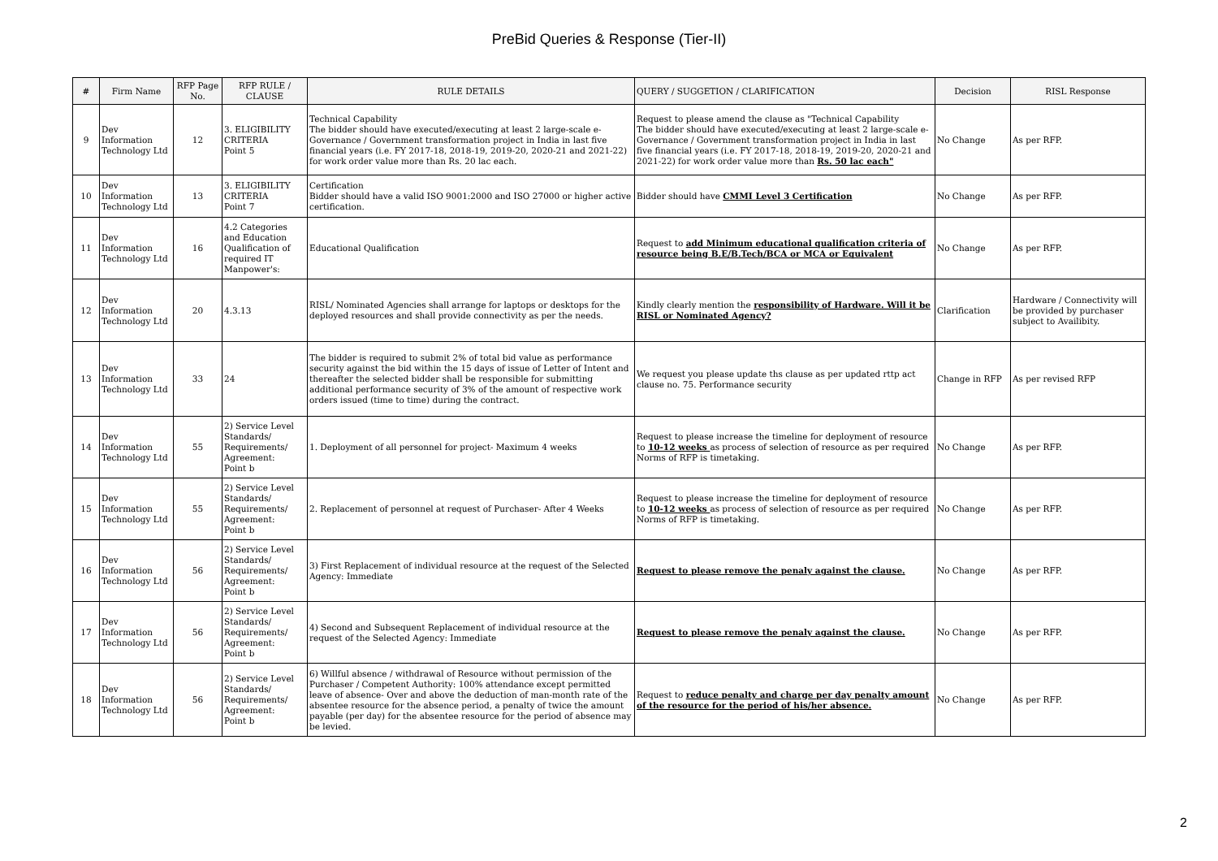PreBid Queries & Response (Tier-II)
| # | Firm Name | RFP Page No. | RFP RULE / CLAUSE | RULE DETAILS | QUERY / SUGGETION / CLARIFICATION | Decision | RISL Response |
| --- | --- | --- | --- | --- | --- | --- | --- |
| 9 | Dev Information Technology Ltd | 12 | 3. ELIGIBILITY CRITERIA Point 5 | Technical Capability The bidder should have executed/executing at least 2 large-scale e-Governance / Government transformation project in India in last five financial years (i.e. FY 2017-18, 2018-19, 2019-20, 2020-21 and 2021-22) for work order value more than Rs. 20 lac each. | Request to please amend the clause as "Technical Capability The bidder should have executed/executing at least 2 large-scale e-Governance / Government transformation project in India in last five financial years (i.e. FY 2017-18, 2018-19, 2019-20, 2020-21 and 2021-22) for work order value more than Rs. 50 lac each" | No Change | As per RFP. |
| 10 | Dev Information Technology Ltd | 13 | 3. ELIGIBILITY CRITERIA Point 7 | Certification Bidder should have a valid ISO 9001:2000 and ISO 27000 or higher active certification. | Bidder should have CMMI Level 3 Certification | No Change | As per RFP. |
| 11 | Dev Information Technology Ltd | 16 | 4.2 Categories and Education Qualification of required IT Manpower's: | Educational Qualification | Request to add Minimum educational qualification criteria of resource being B.E/B.Tech/BCA or MCA or Equivalent | No Change | As per RFP. |
| 12 | Dev Information Technology Ltd | 20 | 4.3.13 | RISL/ Nominated Agencies shall arrange for laptops or desktops for the deployed resources and shall provide connectivity as per the needs. | Kindly clearly mention the responsibility of Hardware. Will it be RISL or Nominated Agency? | Clarification | Hardware / Connectivity will be provided by purchaser subject to Availibity. |
| 13 | Dev Information Technology Ltd | 33 | 24 | The bidder is required to submit 2% of total bid value as performance security against the bid within the 15 days of issue of Letter of Intent and thereafter the selected bidder shall be responsible for submitting additional performance security of 3% of the amount of respective work orders issued (time to time) during the contract. | We request you please update ths clause as per updated rttp act clause no. 75. Performance security | Change in RFP | As per revised RFP |
| 14 | Dev Information Technology Ltd | 55 | 2) Service Level Standards/ Requirements/ Agreement: Point b | 1. Deployment of all personnel for project- Maximum 4 weeks | Request to please increase the timeline for deployment of resource to 10-12 weeks as process of selection of resource as per required Norms of RFP is timetaking. | No Change | As per RFP. |
| 15 | Dev Information Technology Ltd | 55 | 2) Service Level Standards/ Requirements/ Agreement: Point b | 2. Replacement of personnel at request of Purchaser- After 4 Weeks | Request to please increase the timeline for deployment of resource to 10-12 weeks as process of selection of resource as per required Norms of RFP is timetaking. | No Change | As per RFP. |
| 16 | Dev Information Technology Ltd | 56 | 2) Service Level Standards/ Requirements/ Agreement: Point b | 3) First Replacement of individual resource at the request of the Selected Agency: Immediate | Request to please remove the penaly against the clause. | No Change | As per RFP. |
| 17 | Dev Information Technology Ltd | 56 | 2) Service Level Standards/ Requirements/ Agreement: Point b | 4) Second and Subsequent Replacement of individual resource at the request of the Selected Agency: Immediate | Request to please remove the penaly against the clause. | No Change | As per RFP. |
| 18 | Dev Information Technology Ltd | 56 | 2) Service Level Standards/ Requirements/ Agreement: Point b | 6) Willful absence / withdrawal of Resource without permission of the Purchaser / Competent Authority: 100% attendance except permitted leave of absence- Over and above the deduction of man-month rate of the absentee resource for the absence period, a penalty of twice the amount payable (per day) for the absentee resource for the period of absence may be levied. | Request to reduce penalty and charge per day penalty amount of the resource for the period of his/her absence. | No Change | As per RFP. |
2